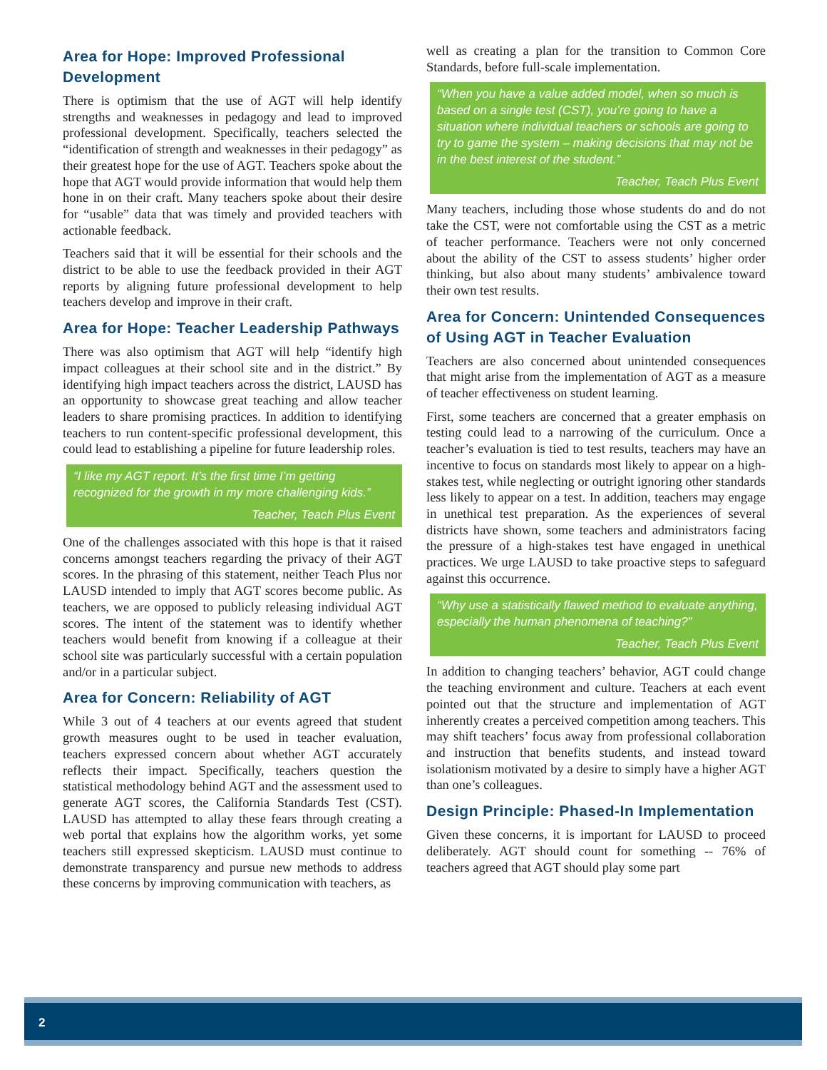Area for Hope: Improved Professional Development
There is optimism that the use of AGT will help identify strengths and weaknesses in pedagogy and lead to improved professional development. Specifically, teachers selected the “identification of strength and weaknesses in their pedagogy” as their greatest hope for the use of AGT. Teachers spoke about the hope that AGT would provide information that would help them hone in on their craft. Many teachers spoke about their desire for “usable” data that was timely and provided teachers with actionable feedback.
Teachers said that it will be essential for their schools and the district to be able to use the feedback provided in their AGT reports by aligning future professional development to help teachers develop and improve in their craft.
Area for Hope: Teacher Leadership Pathways
There was also optimism that AGT will help “identify high impact colleagues at their school site and in the district.” By identifying high impact teachers across the district, LAUSD has an opportunity to showcase great teaching and allow teacher leaders to share promising practices. In addition to identifying teachers to run content-specific professional development, this could lead to establishing a pipeline for future leadership roles.
“I like my AGT report. It’s the first time I’m getting recognized for the growth in my more challenging kids.”
Teacher, Teach Plus Event
One of the challenges associated with this hope is that it raised concerns amongst teachers regarding the privacy of their AGT scores. In the phrasing of this statement, neither Teach Plus nor LAUSD intended to imply that AGT scores become public. As teachers, we are opposed to publicly releasing individual AGT scores. The intent of the statement was to identify whether teachers would benefit from knowing if a colleague at their school site was particularly successful with a certain population and/or in a particular subject.
Area for Concern: Reliability of AGT
While 3 out of 4 teachers at our events agreed that student growth measures ought to be used in teacher evaluation, teachers expressed concern about whether AGT accurately reflects their impact. Specifically, teachers question the statistical methodology behind AGT and the assessment used to generate AGT scores, the California Standards Test (CST). LAUSD has attempted to allay these fears through creating a web portal that explains how the algorithm works, yet some teachers still expressed skepticism. LAUSD must continue to demonstrate transparency and pursue new methods to address these concerns by improving communication with teachers, as
well as creating a plan for the transition to Common Core Standards, before full-scale implementation.
“When you have a value added model, when so much is based on a single test (CST), you’re going to have a situation where individual teachers or schools are going to try to game the system – making decisions that may not be in the best interest of the student.”
Teacher, Teach Plus Event
Many teachers, including those whose students do and do not take the CST, were not comfortable using the CST as a metric of teacher performance. Teachers were not only concerned about the ability of the CST to assess students’ higher order thinking, but also about many students’ ambivalence toward their own test results.
Area for Concern: Unintended Consequences of Using AGT in Teacher Evaluation
Teachers are also concerned about unintended consequences that might arise from the implementation of AGT as a measure of teacher effectiveness on student learning.
First, some teachers are concerned that a greater emphasis on testing could lead to a narrowing of the curriculum. Once a teacher’s evaluation is tied to test results, teachers may have an incentive to focus on standards most likely to appear on a high-stakes test, while neglecting or outright ignoring other standards less likely to appear on a test. In addition, teachers may engage in unethical test preparation. As the experiences of several districts have shown, some teachers and administrators facing the pressure of a high-stakes test have engaged in unethical practices. We urge LAUSD to take proactive steps to safeguard against this occurrence.
“Why use a statistically flawed method to evaluate anything, especially the human phenomena of teaching?”
Teacher, Teach Plus Event
In addition to changing teachers’ behavior, AGT could change the teaching environment and culture. Teachers at each event pointed out that the structure and implementation of AGT inherently creates a perceived competition among teachers. This may shift teachers’ focus away from professional collaboration and instruction that benefits students, and instead toward isolationism motivated by a desire to simply have a higher AGT than one’s colleagues.
Design Principle: Phased-In Implementation
Given these concerns, it is important for LAUSD to proceed deliberately. AGT should count for something -- 76% of teachers agreed that AGT should play some part
2